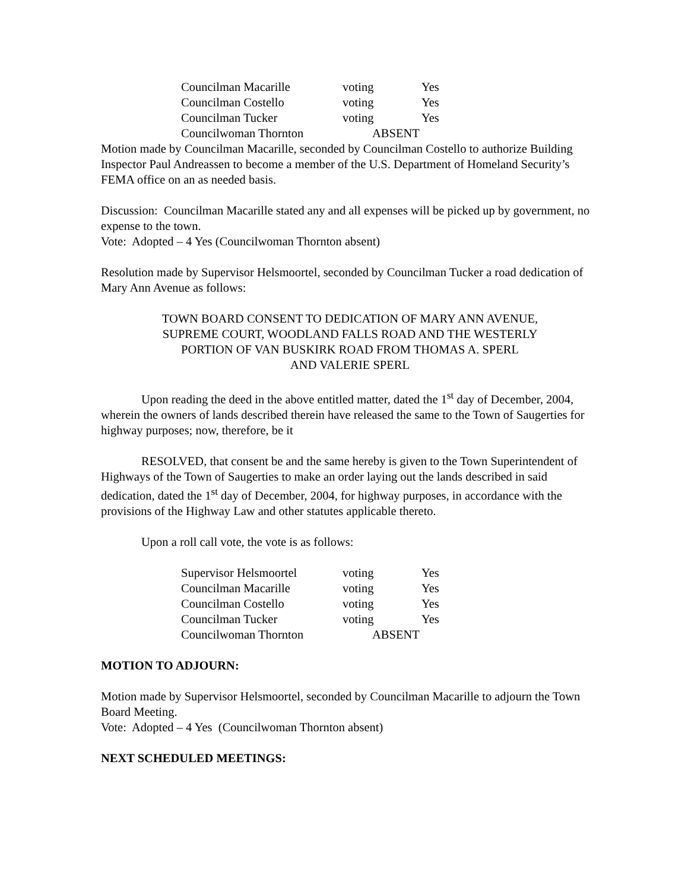| Councilman Macarille | voting | Yes |
| Councilman Costello | voting | Yes |
| Councilman Tucker | voting | Yes |
| Councilwoman Thornton | ABSENT | |
Motion made by Councilman Macarille, seconded by Councilman Costello to authorize Building Inspector Paul Andreassen to become a member of the U.S. Department of Homeland Security’s FEMA office on an as needed basis.
Discussion: Councilman Macarille stated any and all expenses will be picked up by government, no expense to the town.
Vote: Adopted – 4 Yes (Councilwoman Thornton absent)
Resolution made by Supervisor Helsmoortel, seconded by Councilman Tucker a road dedication of Mary Ann Avenue as follows:
TOWN BOARD CONSENT TO DEDICATION OF MARY ANN AVENUE,
SUPREME COURT, WOODLAND FALLS ROAD AND THE WESTERLY
PORTION OF VAN BUSKIRK ROAD FROM THOMAS A. SPERL
AND VALERIE SPERL
Upon reading the deed in the above entitled matter, dated the 1<sup>st</sup> day of December, 2004, wherein the owners of lands described therein have released the same to the Town of Saugerties for highway purposes; now, therefore, be it
RESOLVED, that consent be and the same hereby is given to the Town Superintendent of Highways of the Town of Saugerties to make an order laying out the lands described in said dedication, dated the 1<sup>st</sup> day of December, 2004, for highway purposes, in accordance with the provisions of the Highway Law and other statutes applicable thereto.
Upon a roll call vote, the vote is as follows:
| Supervisor Helsmoortel | voting | Yes |
| Councilman Macarille | voting | Yes |
| Councilman Costello | voting | Yes |
| Councilman Tucker | voting | Yes |
| Councilwoman Thornton | ABSENT | |
MOTION TO ADJOURN:
Motion made by Supervisor Helsmoortel, seconded by Councilman Macarille to adjourn the Town Board Meeting.
Vote: Adopted – 4 Yes (Councilwoman Thornton absent)
NEXT SCHEDULED MEETINGS: